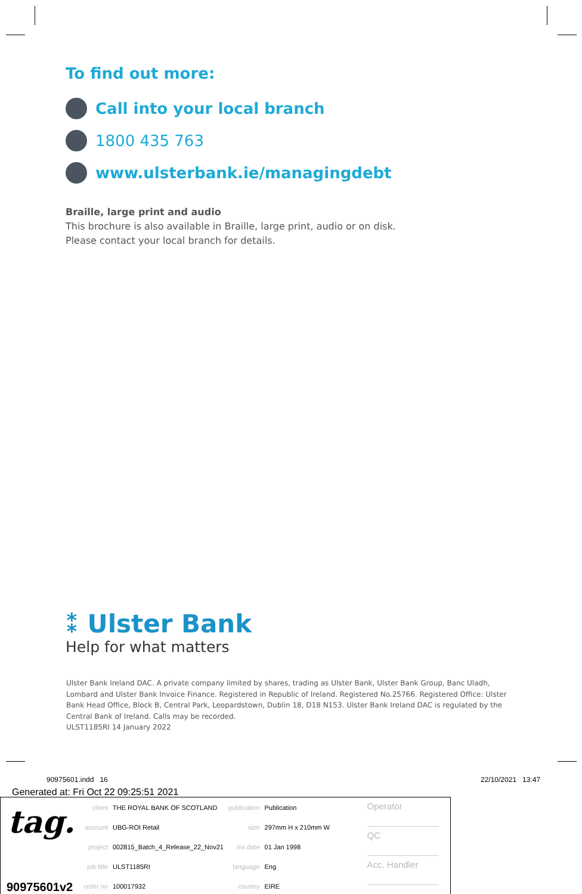To find out more:
Call into your local branch
1800 435 763
www.ulsterbank.ie/managingdebt
Braille, large print and audio
This brochure is also available in Braille, large print, audio or on disk.
Please contact your local branch for details.
⁑ Ulster Bank
Help for what matters
Ulster Bank Ireland DAC. A private company limited by shares, trading as Ulster Bank, Ulster Bank Group, Banc Uladh, Lombard and Ulster Bank Invoice Finance. Registered in Republic of Ireland. Registered No.25766. Registered Office: Ulster Bank Head Office, Block B, Central Park, Leopardstown, Dublin 18, D18 N153. Ulster Bank Ireland DAC is regulated by the Central Bank of Ireland. Calls may be recorded.
ULST1185RI 14 January 2022
90975601.indd 16 22/10/2021 13:47
Generated at: Fri Oct 22 09:25:51 2021
tag.
90975601v2
| client | THE ROYAL BANK OF SCOTLAND | publication | Publication |
| account | UBG-ROI Retail | size | 297mm H x 210mm W |
| project | 002815_Batch_4_Release_22_Nov21 | ins date | 01 Jan 1998 |
| job title | ULST1185RI | language | Eng |
| order no | 100017932 | country | EIRE |
Operator
QC
Acc. Handler